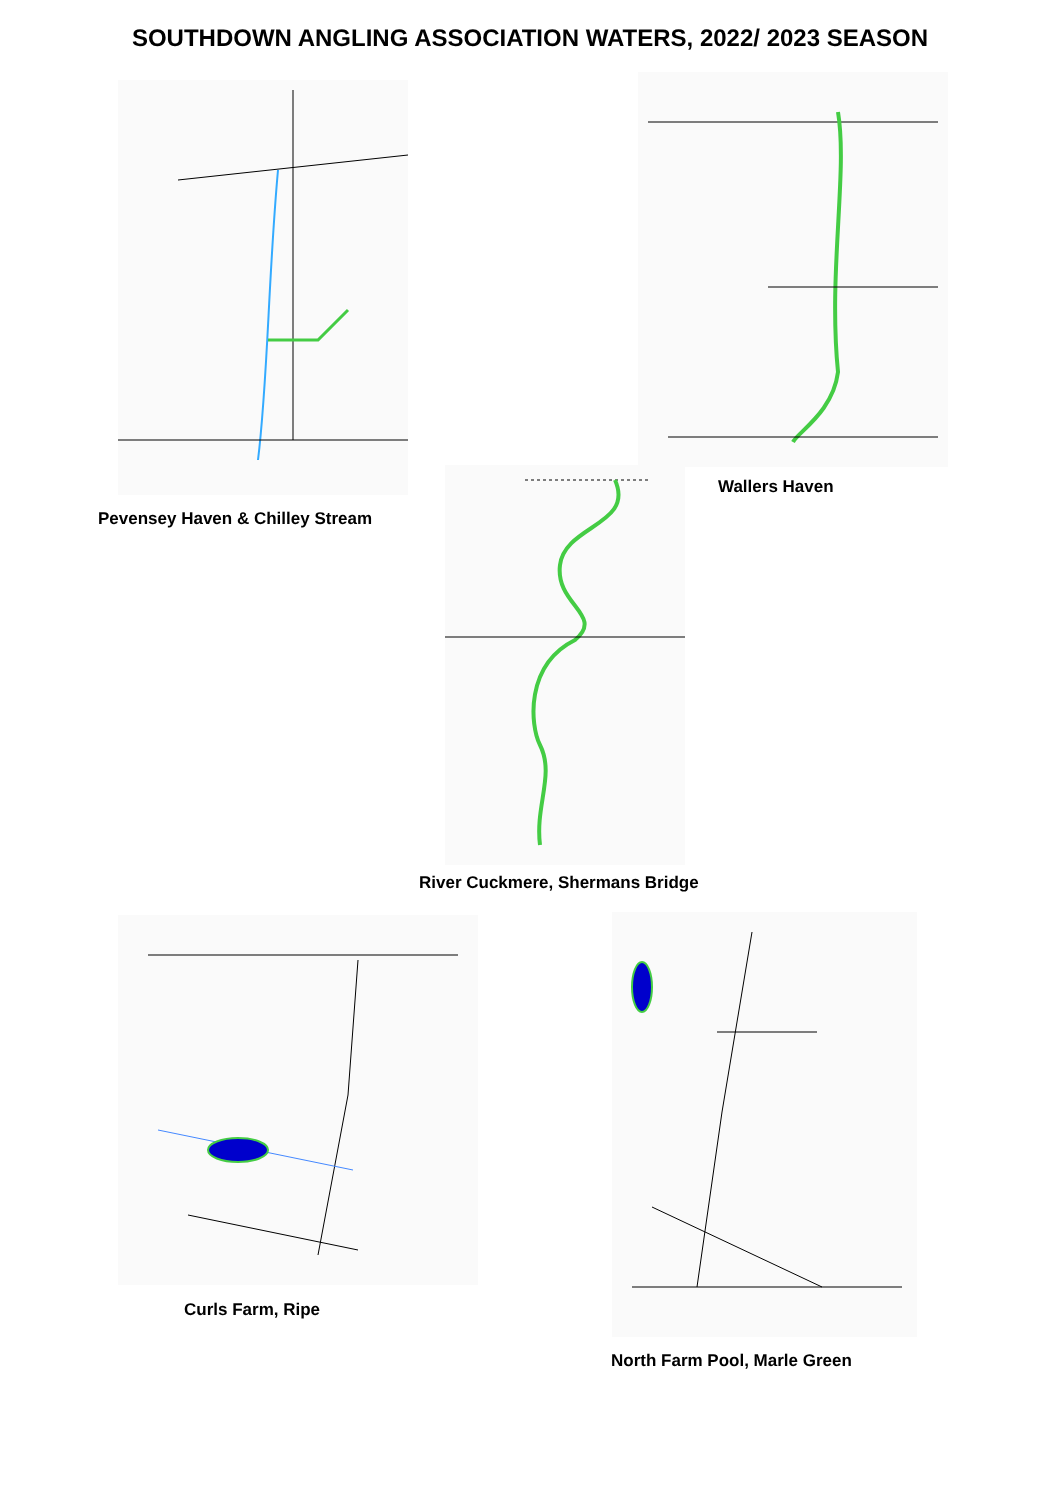SOUTHDOWN ANGLING ASSOCIATION WATERS, 2022/ 2023 SEASON
Pevensey Haven & Chilley Stream
Wallers Haven
River Cuckmere, Shermans Bridge
Curls Farm, Ripe
North Farm Pool, Marle Green